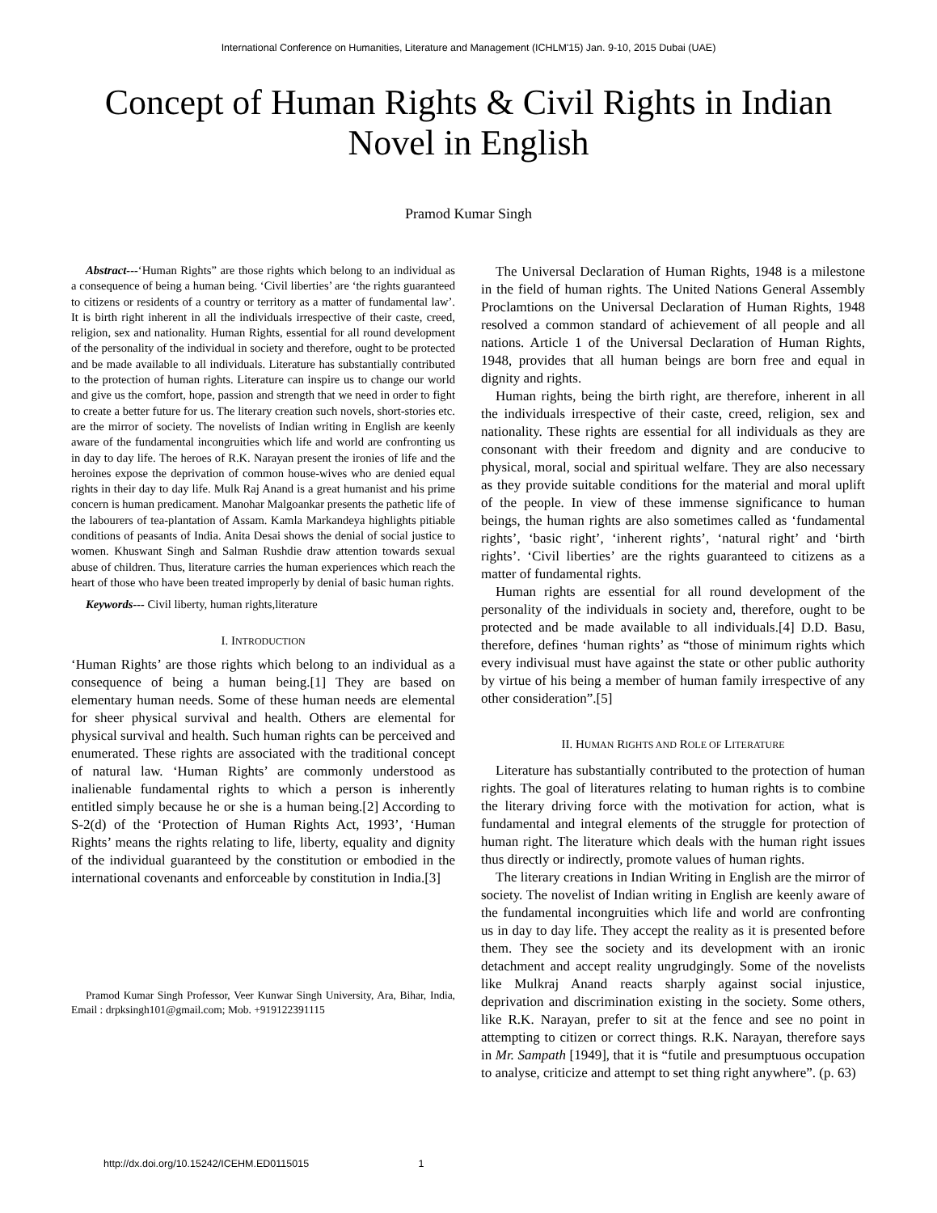International Conference on Humanities, Literature and Management (ICHLM'15) Jan. 9-10, 2015 Dubai (UAE)
Concept of Human Rights & Civil Rights in Indian Novel in English
Pramod Kumar Singh
Abstract---‘Human Rights” are those rights which belong to an individual as a consequence of being a human being. ‘Civil liberties’ are ‘the rights guaranteed to citizens or residents of a country or territory as a matter of fundamental law’. It is birth right inherent in all the individuals irrespective of their caste, creed, religion, sex and nationality. Human Rights, essential for all round development of the personality of the individual in society and therefore, ought to be protected and be made available to all individuals. Literature has substantially contributed to the protection of human rights. Literature can inspire us to change our world and give us the comfort, hope, passion and strength that we need in order to fight to create a better future for us. The literary creation such novels, short-stories etc. are the mirror of society. The novelists of Indian writing in English are keenly aware of the fundamental incongruities which life and world are confronting us in day to day life. The heroes of R.K. Narayan present the ironies of life and the heroines expose the deprivation of common house-wives who are denied equal rights in their day to day life. Mulk Raj Anand is a great humanist and his prime concern is human predicament. Manohar Malgoankar presents the pathetic life of the labourers of tea-plantation of Assam. Kamla Markandeya highlights pitiable conditions of peasants of India. Anita Desai shows the denial of social justice to women. Khuswant Singh and Salman Rushdie draw attention towards sexual abuse of children. Thus, literature carries the human experiences which reach the heart of those who have been treated improperly by denial of basic human rights.
Keywords--- Civil liberty, human rights,literature
I. INTRODUCTION
‘Human Rights’ are those rights which belong to an individual as a consequence of being a human being.[1] They are based on elementary human needs. Some of these human needs are elemental for sheer physical survival and health. Others are elemental for physical survival and health. Such human rights can be perceived and enumerated. These rights are associated with the traditional concept of natural law. ‘Human Rights’ are commonly understood as inalienable fundamental rights to which a person is inherently entitled simply because he or she is a human being.[2] According to S-2(d) of the ‘Protection of Human Rights Act, 1993’, ‘Human Rights’ means the rights relating to life, liberty, equality and dignity of the individual guaranteed by the constitution or embodied in the international covenants and enforceable by constitution in India.[3]
Pramod Kumar Singh Professor, Veer Kunwar Singh University, Ara, Bihar, India, Email : drpksingh101@gmail.com; Mob. +919122391115
The Universal Declaration of Human Rights, 1948 is a milestone in the field of human rights. The United Nations General Assembly Proclamtions on the Universal Declaration of Human Rights, 1948 resolved a common standard of achievement of all people and all nations. Article 1 of the Universal Declaration of Human Rights, 1948, provides that all human beings are born free and equal in dignity and rights.
Human rights, being the birth right, are therefore, inherent in all the individuals irrespective of their caste, creed, religion, sex and nationality. These rights are essential for all individuals as they are consonant with their freedom and dignity and are conducive to physical, moral, social and spiritual welfare. They are also necessary as they provide suitable conditions for the material and moral uplift of the people. In view of these immense significance to human beings, the human rights are also sometimes called as ‘fundamental rights’, ‘basic right’, ‘inherent rights’, ‘natural right’ and ‘birth rights’. ‘Civil liberties’ are the rights guaranteed to citizens as a matter of fundamental rights.
Human rights are essential for all round development of the personality of the individuals in society and, therefore, ought to be protected and be made available to all individuals.[4] D.D. Basu, therefore, defines ‘human rights’ as “those of minimum rights which every indivisual must have against the state or other public authority by virtue of his being a member of human family irrespective of any other consideration”.[5]
II. HUMAN RIGHTS AND ROLE OF LITERATURE
Literature has substantially contributed to the protection of human rights. The goal of literatures relating to human rights is to combine the literary driving force with the motivation for action, what is fundamental and integral elements of the struggle for protection of human right. The literature which deals with the human right issues thus directly or indirectly, promote values of human rights.
The literary creations in Indian Writing in English are the mirror of society. The novelist of Indian writing in English are keenly aware of the fundamental incongruities which life and world are confronting us in day to day life. They accept the reality as it is presented before them. They see the society and its development with an ironic detachment and accept reality ungrudgingly. Some of the novelists like Mulkraj Anand reacts sharply against social injustice, deprivation and discrimination existing in the society. Some others, like R.K. Narayan, prefer to sit at the fence and see no point in attempting to citizen or correct things. R.K. Narayan, therefore says in Mr. Sampath [1949], that it is “futile and presumptuous occupation to analyse, criticize and attempt to set thing right anywhere”. (p. 63)
http://dx.doi.org/10.15242/ICEHM.ED0115015 1